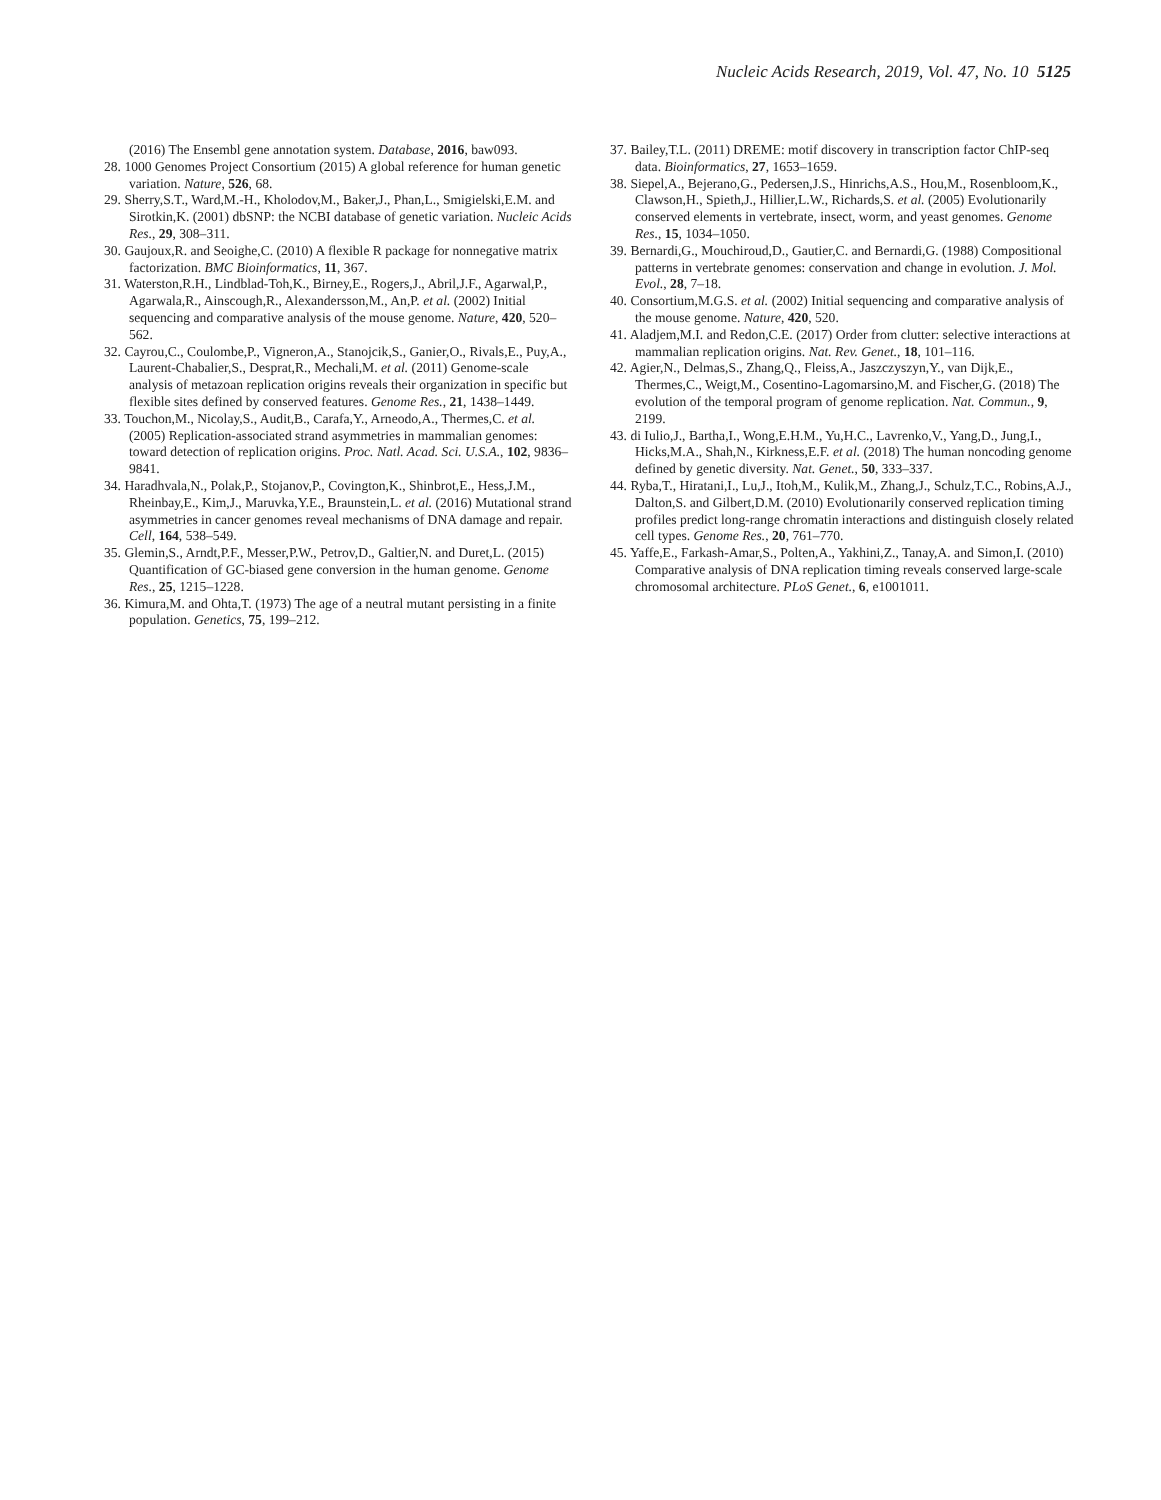Nucleic Acids Research, 2019, Vol. 47, No. 10 5125
(2016) The Ensembl gene annotation system. Database, 2016, baw093.
28. 1000 Genomes Project Consortium (2015) A global reference for human genetic variation. Nature, 526, 68.
29. Sherry,S.T., Ward,M.-H., Kholodov,M., Baker,J., Phan,L., Smigielski,E.M. and Sirotkin,K. (2001) dbSNP: the NCBI database of genetic variation. Nucleic Acids Res., 29, 308–311.
30. Gaujoux,R. and Seoighe,C. (2010) A flexible R package for nonnegative matrix factorization. BMC Bioinformatics, 11, 367.
31. Waterston,R.H., Lindblad-Toh,K., Birney,E., Rogers,J., Abril,J.F., Agarwal,P., Agarwala,R., Ainscough,R., Alexandersson,M., An,P. et al. (2002) Initial sequencing and comparative analysis of the mouse genome. Nature, 420, 520–562.
32. Cayrou,C., Coulombe,P., Vigneron,A., Stanojcik,S., Ganier,O., Rivals,E., Puy,A., Laurent-Chabalier,S., Desprat,R., Mechali,M. et al. (2011) Genome-scale analysis of metazoan replication origins reveals their organization in specific but flexible sites defined by conserved features. Genome Res., 21, 1438–1449.
33. Touchon,M., Nicolay,S., Audit,B., Carafa,Y., Arneodo,A., Thermes,C. et al. (2005) Replication-associated strand asymmetries in mammalian genomes: toward detection of replication origins. Proc. Natl. Acad. Sci. U.S.A., 102, 9836–9841.
34. Haradhvala,N., Polak,P., Stojanov,P., Covington,K., Shinbrot,E., Hess,J.M., Rheinbay,E., Kim,J., Maruvka,Y.E., Braunstein,L. et al. (2016) Mutational strand asymmetries in cancer genomes reveal mechanisms of DNA damage and repair. Cell, 164, 538–549.
35. Glemin,S., Arndt,P.F., Messer,P.W., Petrov,D., Galtier,N. and Duret,L. (2015) Quantification of GC-biased gene conversion in the human genome. Genome Res., 25, 1215–1228.
36. Kimura,M. and Ohta,T. (1973) The age of a neutral mutant persisting in a finite population. Genetics, 75, 199–212.
37. Bailey,T.L. (2011) DREME: motif discovery in transcription factor ChIP-seq data. Bioinformatics, 27, 1653–1659.
38. Siepel,A., Bejerano,G., Pedersen,J.S., Hinrichs,A.S., Hou,M., Rosenbloom,K., Clawson,H., Spieth,J., Hillier,L.W., Richards,S. et al. (2005) Evolutionarily conserved elements in vertebrate, insect, worm, and yeast genomes. Genome Res., 15, 1034–1050.
39. Bernardi,G., Mouchiroud,D., Gautier,C. and Bernardi,G. (1988) Compositional patterns in vertebrate genomes: conservation and change in evolution. J. Mol. Evol., 28, 7–18.
40. Consortium,M.G.S. et al. (2002) Initial sequencing and comparative analysis of the mouse genome. Nature, 420, 520.
41. Aladjem,M.I. and Redon,C.E. (2017) Order from clutter: selective interactions at mammalian replication origins. Nat. Rev. Genet., 18, 101–116.
42. Agier,N., Delmas,S., Zhang,Q., Fleiss,A., Jaszczyszyn,Y., van Dijk,E., Thermes,C., Weigt,M., Cosentino-Lagomarsino,M. and Fischer,G. (2018) The evolution of the temporal program of genome replication. Nat. Commun., 9, 2199.
43. di Iulio,J., Bartha,I., Wong,E.H.M., Yu,H.C., Lavrenko,V., Yang,D., Jung,I., Hicks,M.A., Shah,N., Kirkness,E.F. et al. (2018) The human noncoding genome defined by genetic diversity. Nat. Genet., 50, 333–337.
44. Ryba,T., Hiratani,I., Lu,J., Itoh,M., Kulik,M., Zhang,J., Schulz,T.C., Robins,A.J., Dalton,S. and Gilbert,D.M. (2010) Evolutionarily conserved replication timing profiles predict long-range chromatin interactions and distinguish closely related cell types. Genome Res., 20, 761–770.
45. Yaffe,E., Farkash-Amar,S., Polten,A., Yakhini,Z., Tanay,A. and Simon,I. (2010) Comparative analysis of DNA replication timing reveals conserved large-scale chromosomal architecture. PLoS Genet., 6, e1001011.